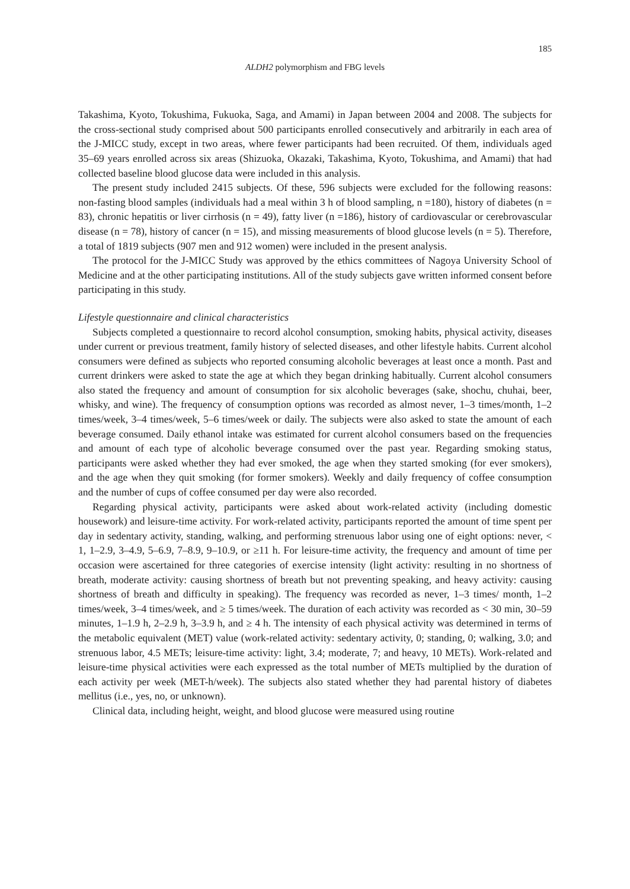185
ALDH2 polymorphism and FBG levels
Takashima, Kyoto, Tokushima, Fukuoka, Saga, and Amami) in Japan between 2004 and 2008. The subjects for the cross-sectional study comprised about 500 participants enrolled consecutively and arbitrarily in each area of the J-MICC study, except in two areas, where fewer participants had been recruited. Of them, individuals aged 35–69 years enrolled across six areas (Shizuoka, Okazaki, Takashima, Kyoto, Tokushima, and Amami) that had collected baseline blood glucose data were included in this analysis.
The present study included 2415 subjects. Of these, 596 subjects were excluded for the following reasons: non-fasting blood samples (individuals had a meal within 3 h of blood sampling, n =180), history of diabetes (n = 83), chronic hepatitis or liver cirrhosis (n = 49), fatty liver (n =186), history of cardiovascular or cerebrovascular disease (n = 78), history of cancer (n = 15), and missing measurements of blood glucose levels (n = 5). Therefore, a total of 1819 subjects (907 men and 912 women) were included in the present analysis.
The protocol for the J-MICC Study was approved by the ethics committees of Nagoya University School of Medicine and at the other participating institutions. All of the study subjects gave written informed consent before participating in this study.
Lifestyle questionnaire and clinical characteristics
Subjects completed a questionnaire to record alcohol consumption, smoking habits, physical activity, diseases under current or previous treatment, family history of selected diseases, and other lifestyle habits. Current alcohol consumers were defined as subjects who reported consuming alcoholic beverages at least once a month. Past and current drinkers were asked to state the age at which they began drinking habitually. Current alcohol consumers also stated the frequency and amount of consumption for six alcoholic beverages (sake, shochu, chuhai, beer, whisky, and wine). The frequency of consumption options was recorded as almost never, 1–3 times/month, 1–2 times/week, 3–4 times/week, 5–6 times/week or daily. The subjects were also asked to state the amount of each beverage consumed. Daily ethanol intake was estimated for current alcohol consumers based on the frequencies and amount of each type of alcoholic beverage consumed over the past year. Regarding smoking status, participants were asked whether they had ever smoked, the age when they started smoking (for ever smokers), and the age when they quit smoking (for former smokers). Weekly and daily frequency of coffee consumption and the number of cups of coffee consumed per day were also recorded.
Regarding physical activity, participants were asked about work-related activity (including domestic housework) and leisure-time activity. For work-related activity, participants reported the amount of time spent per day in sedentary activity, standing, walking, and performing strenuous labor using one of eight options: never, < 1, 1–2.9, 3–4.9, 5–6.9, 7–8.9, 9–10.9, or ≥11 h. For leisure-time activity, the frequency and amount of time per occasion were ascertained for three categories of exercise intensity (light activity: resulting in no shortness of breath, moderate activity: causing shortness of breath but not preventing speaking, and heavy activity: causing shortness of breath and difficulty in speaking). The frequency was recorded as never, 1–3 times/ month, 1–2 times/week, 3–4 times/week, and ≥ 5 times/week. The duration of each activity was recorded as < 30 min, 30–59 minutes, 1–1.9 h, 2–2.9 h, 3–3.9 h, and ≥ 4 h. The intensity of each physical activity was determined in terms of the metabolic equivalent (MET) value (work-related activity: sedentary activity, 0; standing, 0; walking, 3.0; and strenuous labor, 4.5 METs; leisure-time activity: light, 3.4; moderate, 7; and heavy, 10 METs). Work-related and leisure-time physical activities were each expressed as the total number of METs multiplied by the duration of each activity per week (MET-h/week). The subjects also stated whether they had parental history of diabetes mellitus (i.e., yes, no, or unknown).
Clinical data, including height, weight, and blood glucose were measured using routine